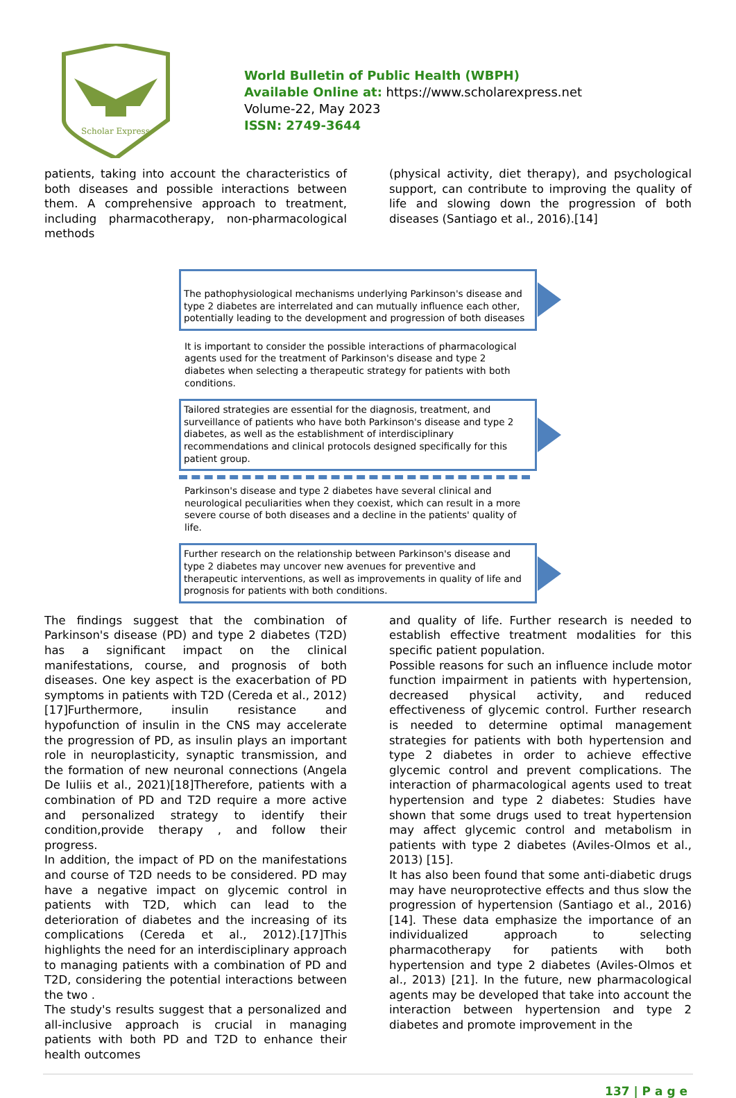Scholar Express
World Bulletin of Public Health (WBPH)
Available Online at: https://www.scholarexpress.net
Volume-22, May 2023
ISSN: 2749-3644
patients, taking into account the characteristics of both diseases and possible interactions between them. A comprehensive approach to treatment, including pharmacotherapy, non-pharmacological methods
(physical activity, diet therapy), and psychological support, can contribute to improving the quality of life and slowing down the progression of both diseases (Santiago et al., 2016).[14]
The pathophysiological mechanisms underlying Parkinson's disease and type 2 diabetes are interrelated and can mutually influence each other, potentially leading to the development and progression of both diseases
It is important to consider the possible interactions of pharmacological agents used for the treatment of Parkinson's disease and type 2 diabetes when selecting a therapeutic strategy for patients with both conditions.
Tailored strategies are essential for the diagnosis, treatment, and surveillance of patients who have both Parkinson's disease and type 2 diabetes, as well as the establishment of interdisciplinary recommendations and clinical protocols designed specifically for this patient group.
Parkinson's disease and type 2 diabetes have several clinical and neurological peculiarities when they coexist, which can result in a more severe course of both diseases and a decline in the patients' quality of life.
Further research on the relationship between Parkinson's disease and type 2 diabetes may uncover new avenues for preventive and therapeutic interventions, as well as improvements in quality of life and prognosis for patients with both conditions.
The findings suggest that the combination of Parkinson's disease (PD) and type 2 diabetes (T2D) has a significant impact on the clinical manifestations, course, and prognosis of both diseases. One key aspect is the exacerbation of PD symptoms in patients with T2D (Cereda et al., 2012)[17]Furthermore, insulin resistance and hypofunction of insulin in the CNS may accelerate the progression of PD, as insulin plays an important role in neuroplasticity, synaptic transmission, and the formation of new neuronal connections (Angela De Iuliis et al., 2021)[18]Therefore, patients with a combination of PD and T2D require a more active and personalized strategy to identify their condition,provide therapy , and follow their progress.
In addition, the impact of PD on the manifestations and course of T2D needs to be considered. PD may have a negative impact on glycemic control in patients with T2D, which can lead to the deterioration of diabetes and the increasing of its complications (Cereda et al., 2012).[17]This highlights the need for an interdisciplinary approach to managing patients with a combination of PD and T2D, considering the potential interactions between the two .
The study's results suggest that a personalized and all-inclusive approach is crucial in managing patients with both PD and T2D to enhance their health outcomes
and quality of life. Further research is needed to establish effective treatment modalities for this specific patient population.
Possible reasons for such an influence include motor function impairment in patients with hypertension, decreased physical activity, and reduced effectiveness of glycemic control. Further research is needed to determine optimal management strategies for patients with both hypertension and type 2 diabetes in order to achieve effective glycemic control and prevent complications. The interaction of pharmacological agents used to treat hypertension and type 2 diabetes: Studies have shown that some drugs used to treat hypertension may affect glycemic control and metabolism in patients with type 2 diabetes (Aviles-Olmos et al., 2013) [15].
It has also been found that some anti-diabetic drugs may have neuroprotective effects and thus slow the progression of hypertension (Santiago et al., 2016) [14]. These data emphasize the importance of an individualized approach to selecting pharmacotherapy for patients with both hypertension and type 2 diabetes (Aviles-Olmos et al., 2013) [21]. In the future, new pharmacological agents may be developed that take into account the interaction between hypertension and type 2 diabetes and promote improvement in the
137 | P a g e